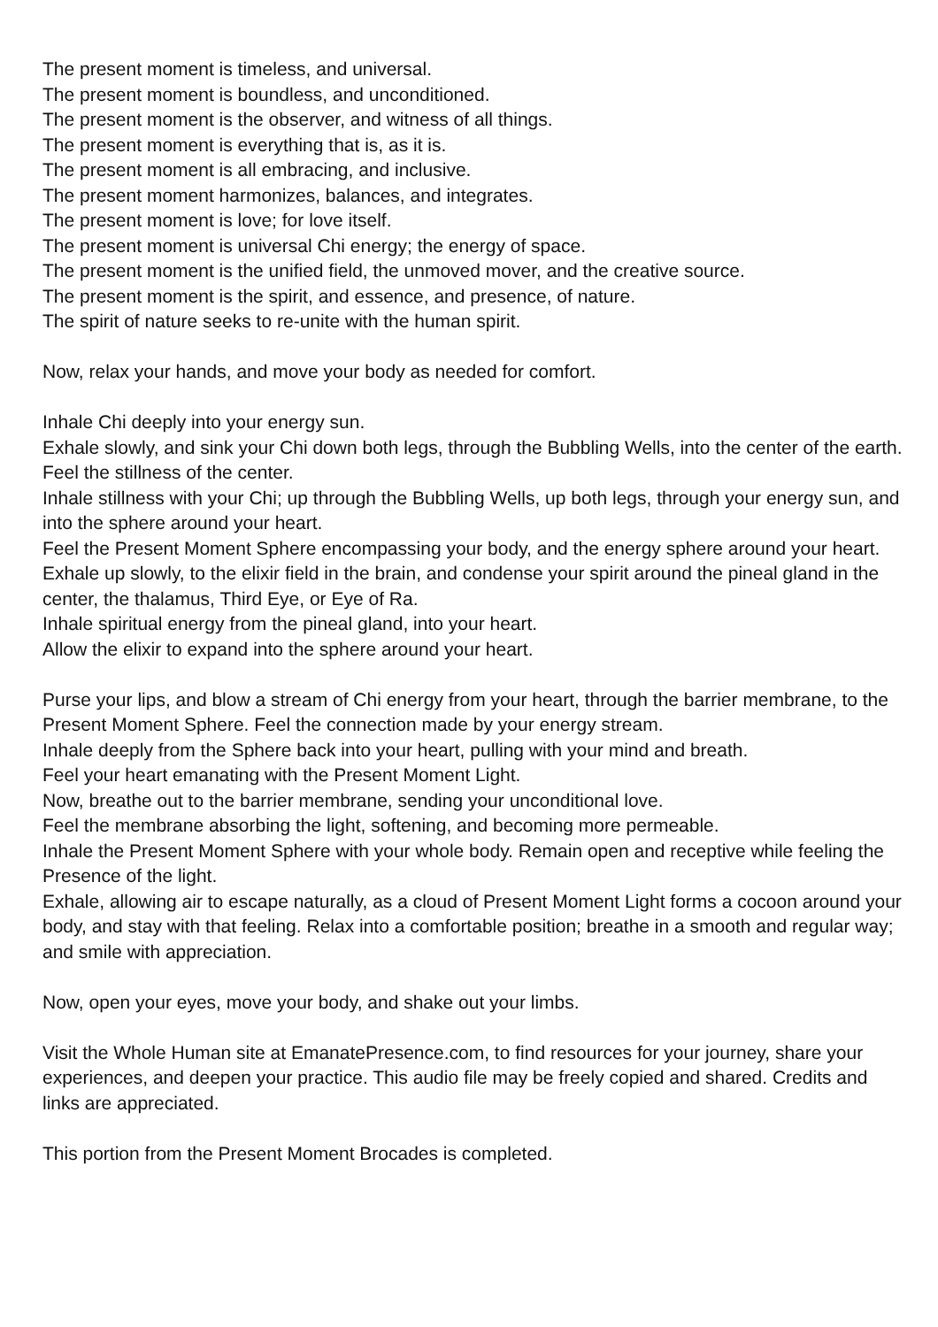The present moment is timeless, and universal.
The present moment is boundless, and unconditioned.
The present moment is the observer, and witness of all things.
The present moment is everything that is, as it is.
The present moment is all embracing, and inclusive.
The present moment harmonizes, balances, and integrates.
The present moment is love; for love itself.
The present moment is universal Chi energy; the energy of space.
The present moment is the unified field, the unmoved mover, and the creative source.
The present moment is the spirit, and essence, and presence, of nature.
The spirit of nature seeks to re-unite with the human spirit.
Now, relax your hands, and move your body as needed for comfort.
Inhale Chi deeply into your energy sun.
Exhale slowly, and sink your Chi down both legs, through the Bubbling Wells, into the center of the earth.
Feel the stillness of the center.
Inhale stillness with your Chi; up through the Bubbling Wells, up both legs, through your energy sun, and into the sphere around your heart.
Feel the Present Moment Sphere encompassing your body, and the energy sphere around your heart.
Exhale up slowly, to the elixir field in the brain, and condense your spirit around the pineal gland in the center, the thalamus, Third Eye, or Eye of Ra.
Inhale spiritual energy from the pineal gland, into your heart.
Allow the elixir to expand into the sphere around your heart.
Purse your lips, and blow a stream of Chi energy from your heart, through the barrier membrane, to the Present Moment Sphere. Feel the connection made by your energy stream.
Inhale deeply from the Sphere back into your heart, pulling with your mind and breath.
Feel your heart emanating with the Present Moment Light.
Now, breathe out to the barrier membrane, sending your unconditional love.
Feel the membrane absorbing the light, softening, and becoming more permeable.
Inhale the Present Moment Sphere with your whole body. Remain open and receptive while feeling the Presence of the light.
Exhale, allowing air to escape naturally, as a cloud of Present Moment Light forms a cocoon around your body, and stay with that feeling. Relax into a comfortable position; breathe in a smooth and regular way; and smile with appreciation.
Now, open your eyes, move your body, and shake out your limbs.
Visit the Whole Human site at EmanatePresence.com, to find resources for your journey, share your experiences, and deepen your practice. This audio file may be freely copied and shared. Credits and links are appreciated.
This portion from the Present Moment Brocades is completed.